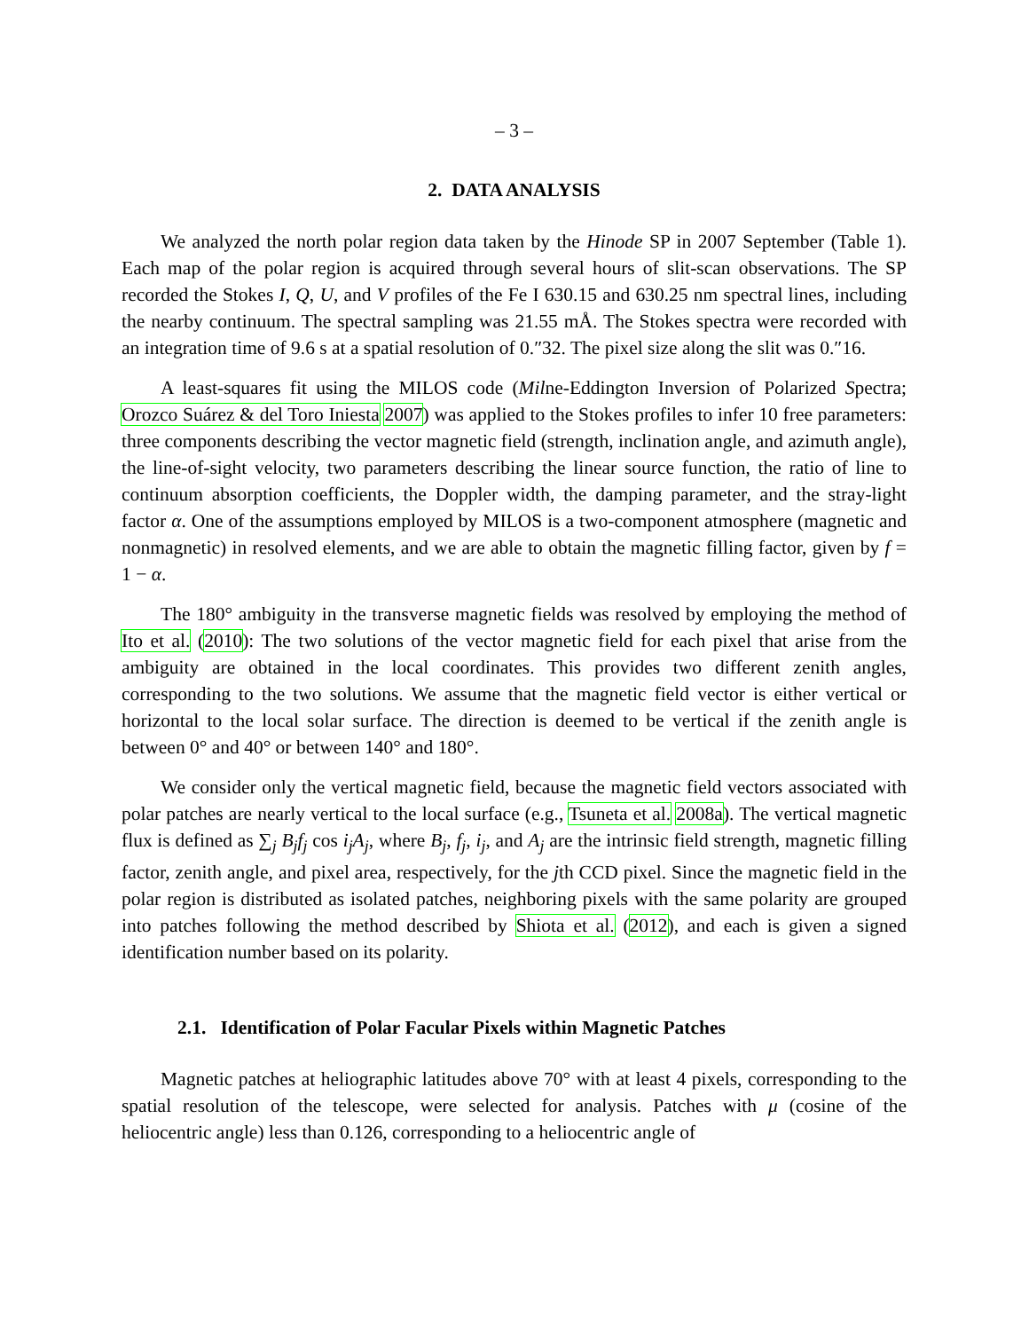– 3 –
2. DATA ANALYSIS
We analyzed the north polar region data taken by the Hinode SP in 2007 September (Table 1). Each map of the polar region is acquired through several hours of slit-scan observations. The SP recorded the Stokes I, Q, U, and V profiles of the Fe I 630.15 and 630.25 nm spectral lines, including the nearby continuum. The spectral sampling was 21.55 mÅ. The Stokes spectra were recorded with an integration time of 9.6 s at a spatial resolution of 0.″32. The pixel size along the slit was 0.″16.
A least-squares fit using the MILOS code (Milne-Eddington Inversion of Polarized Spectra; Orozco Suárez & del Toro Iniesta 2007) was applied to the Stokes profiles to infer 10 free parameters: three components describing the vector magnetic field (strength, inclination angle, and azimuth angle), the line-of-sight velocity, two parameters describing the linear source function, the ratio of line to continuum absorption coefficients, the Doppler width, the damping parameter, and the stray-light factor α. One of the assumptions employed by MILOS is a two-component atmosphere (magnetic and nonmagnetic) in resolved elements, and we are able to obtain the magnetic filling factor, given by f = 1 − α.
The 180° ambiguity in the transverse magnetic fields was resolved by employing the method of Ito et al. (2010): The two solutions of the vector magnetic field for each pixel that arise from the ambiguity are obtained in the local coordinates. This provides two different zenith angles, corresponding to the two solutions. We assume that the magnetic field vector is either vertical or horizontal to the local solar surface. The direction is deemed to be vertical if the zenith angle is between 0° and 40° or between 140° and 180°.
We consider only the vertical magnetic field, because the magnetic field vectors associated with polar patches are nearly vertical to the local surface (e.g., Tsuneta et al. 2008a). The vertical magnetic flux is defined as ∑<sub>j</sub> B<sub>j</sub>f<sub>j</sub> cos i<sub>j</sub>A<sub>j</sub>, where B<sub>j</sub>, f<sub>j</sub>, i<sub>j</sub>, and A<sub>j</sub> are the intrinsic field strength, magnetic filling factor, zenith angle, and pixel area, respectively, for the jth CCD pixel. Since the magnetic field in the polar region is distributed as isolated patches, neighboring pixels with the same polarity are grouped into patches following the method described by Shiota et al. (2012), and each is given a signed identification number based on its polarity.
2.1. Identification of Polar Facular Pixels within Magnetic Patches
Magnetic patches at heliographic latitudes above 70° with at least 4 pixels, corresponding to the spatial resolution of the telescope, were selected for analysis. Patches with μ (cosine of the heliocentric angle) less than 0.126, corresponding to a heliocentric angle of